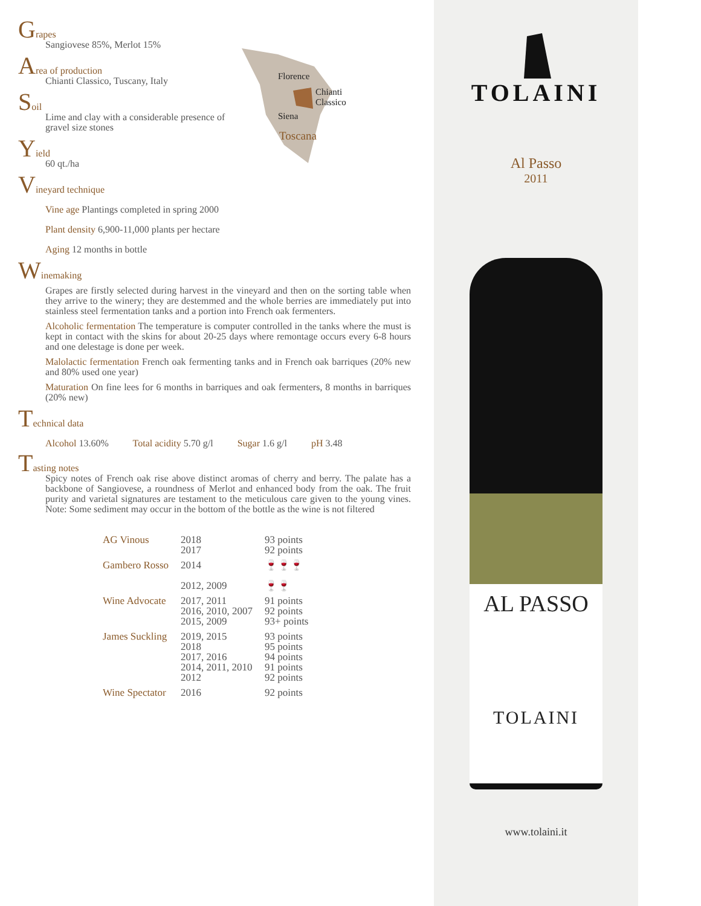Grapes
Sangiovese 85%, Merlot 15%
Area of production
Chianti Classico, Tuscany, Italy
Soil
Lime and clay with a considerable presence of
gravel size stones
Yield
60 qt./ha
Vineyard technique
Vine age Plantings completed in spring 2000
Plant density 6,900-11,000 plants per hectare
Aging 12 months in bottle
Winemaking
Grapes are firstly selected during harvest in the vineyard and then on the sorting table when they arrive to the winery; they are destemmed and the whole berries are immediately put into stainless steel fermentation tanks and a portion into French oak fermenters.
Alcoholic fermentation The temperature is computer controlled in the tanks where the must is kept in contact with the skins for about 20-25 days where remontage occurs every 6-8 hours and one delestage is done per week.
Malolactic fermentation French oak fermenting tanks and in French oak barriques (20% new and 80% used one year)
Maturation On fine lees for 6 months in barriques and oak fermenters, 8 months in barriques (20% new)
Technical data
Alcohol 13.60% Total acidity 5.70 g/l Sugar 1.6 g/l pH 3.48
Tasting notes
Spicy notes of French oak rise above distinct aromas of cherry and berry. The palate has a backbone of Sangiovese, a roundness of Merlot and enhanced body from the oak. The fruit purity and varietal signatures are testament to the meticulous care given to the young vines. Note: Some sediment may occur in the bottom of the bottle as the wine is not filtered
| AG Vinous | 2018 2017 | 93 points 92 points |
| Gambero Rosso | 2014 2012, 2009 | 🍷🍷🍷 🍷🍷 |
| Wine Advocate | 2017, 2011 2016, 2010, 2007 2015, 2009 | 91 points 92 points 93+ points |
| James Suckling | 2019, 2015 2018 2017, 2016 2014, 2011, 2010 2012 | 93 points 95 points 94 points 91 points 92 points |
| Wine Spectator | 2016 | 92 points |
Florence
Chianti
Classico
Siena
Toscana
TOLAINI
Al Passo
2011
AL PASSO
TOLAINI
www.tolaini.it